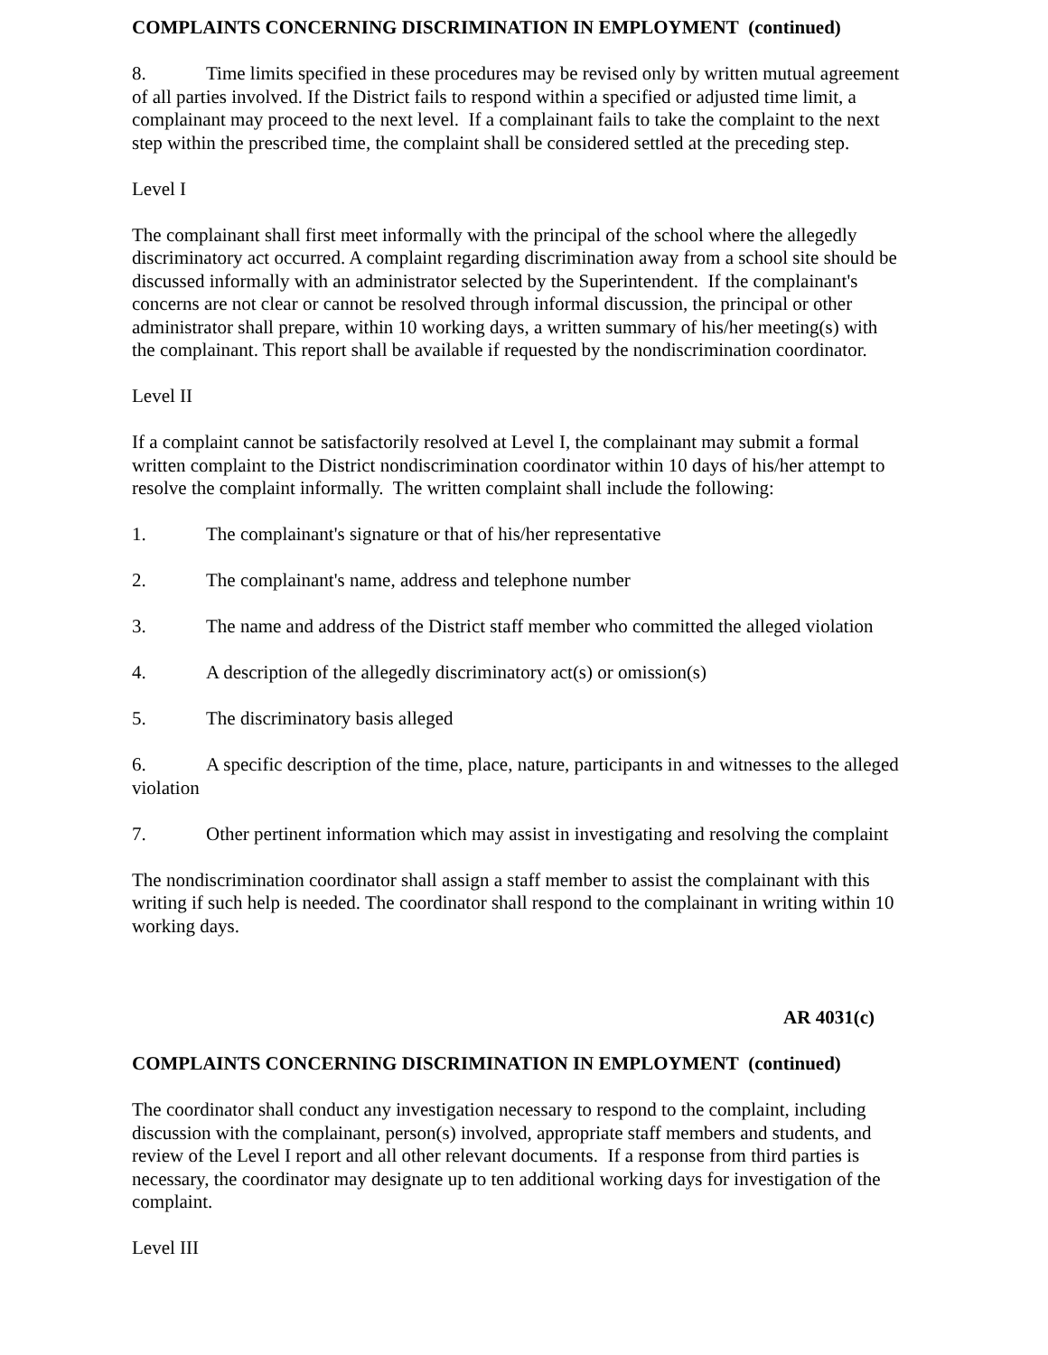COMPLAINTS CONCERNING DISCRIMINATION IN EMPLOYMENT (continued)
8. Time limits specified in these procedures may be revised only by written mutual agreement of all parties involved. If the District fails to respond within a specified or adjusted time limit, a complainant may proceed to the next level. If a complainant fails to take the complaint to the next step within the prescribed time, the complaint shall be considered settled at the preceding step.
Level I
The complainant shall first meet informally with the principal of the school where the allegedly discriminatory act occurred. A complaint regarding discrimination away from a school site should be discussed informally with an administrator selected by the Superintendent. If the complainant's concerns are not clear or cannot be resolved through informal discussion, the principal or other administrator shall prepare, within 10 working days, a written summary of his/her meeting(s) with the complainant. This report shall be available if requested by the nondiscrimination coordinator.
Level II
If a complaint cannot be satisfactorily resolved at Level I, the complainant may submit a formal written complaint to the District nondiscrimination coordinator within 10 days of his/her attempt to resolve the complaint informally. The written complaint shall include the following:
1. The complainant's signature or that of his/her representative
2. The complainant's name, address and telephone number
3. The name and address of the District staff member who committed the alleged violation
4. A description of the allegedly discriminatory act(s) or omission(s)
5. The discriminatory basis alleged
6. A specific description of the time, place, nature, participants in and witnesses to the alleged violation
7. Other pertinent information which may assist in investigating and resolving the complaint
The nondiscrimination coordinator shall assign a staff member to assist the complainant with this writing if such help is needed. The coordinator shall respond to the complainant in writing within 10 working days.
AR 4031(c)
COMPLAINTS CONCERNING DISCRIMINATION IN EMPLOYMENT (continued)
The coordinator shall conduct any investigation necessary to respond to the complaint, including discussion with the complainant, person(s) involved, appropriate staff members and students, and review of the Level I report and all other relevant documents. If a response from third parties is necessary, the coordinator may designate up to ten additional working days for investigation of the complaint.
Level III